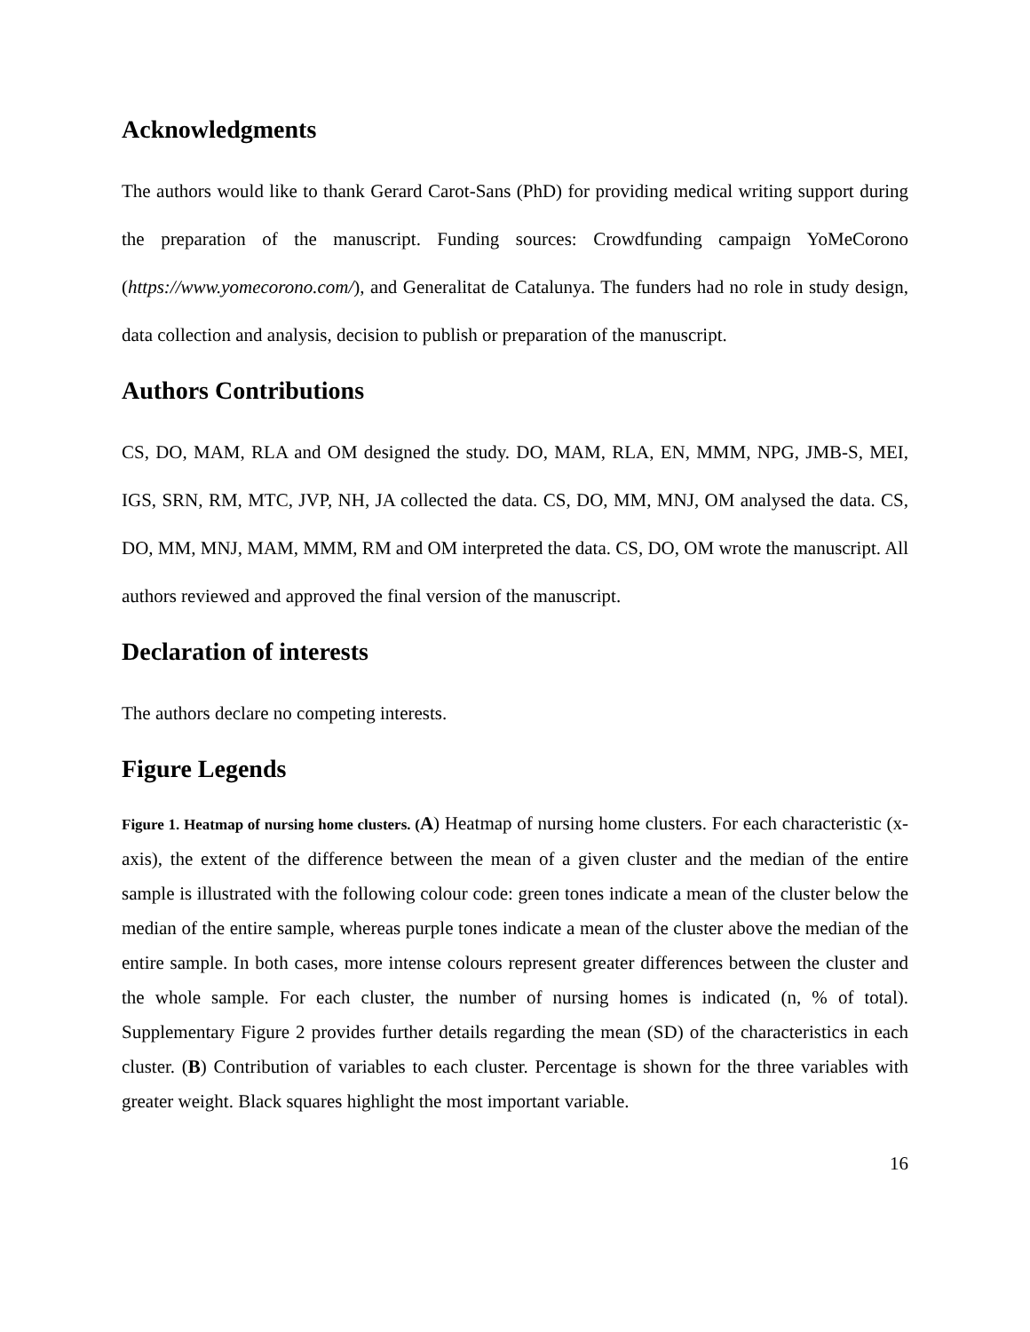Acknowledgments
The authors would like to thank Gerard Carot-Sans (PhD) for providing medical writing support during the preparation of the manuscript. Funding sources: Crowdfunding campaign YoMeCorono (https://www.yomecorono.com/), and Generalitat de Catalunya. The funders had no role in study design, data collection and analysis, decision to publish or preparation of the manuscript.
Authors Contributions
CS, DO, MAM, RLA and OM designed the study. DO, MAM, RLA, EN, MMM, NPG, JMB-S, MEI, IGS, SRN, RM, MTC, JVP, NH, JA collected the data. CS, DO, MM, MNJ, OM analysed the data. CS, DO, MM, MNJ, MAM, MMM, RM and OM interpreted the data. CS, DO, OM wrote the manuscript. All authors reviewed and approved the final version of the manuscript.
Declaration of interests
The authors declare no competing interests.
Figure Legends
Figure 1. Heatmap of nursing home clusters. (A) Heatmap of nursing home clusters. For each characteristic (x-axis), the extent of the difference between the mean of a given cluster and the median of the entire sample is illustrated with the following colour code: green tones indicate a mean of the cluster below the median of the entire sample, whereas purple tones indicate a mean of the cluster above the median of the entire sample. In both cases, more intense colours represent greater differences between the cluster and the whole sample. For each cluster, the number of nursing homes is indicated (n, % of total). Supplementary Figure 2 provides further details regarding the mean (SD) of the characteristics in each cluster. (B) Contribution of variables to each cluster. Percentage is shown for the three variables with greater weight. Black squares highlight the most important variable.
16